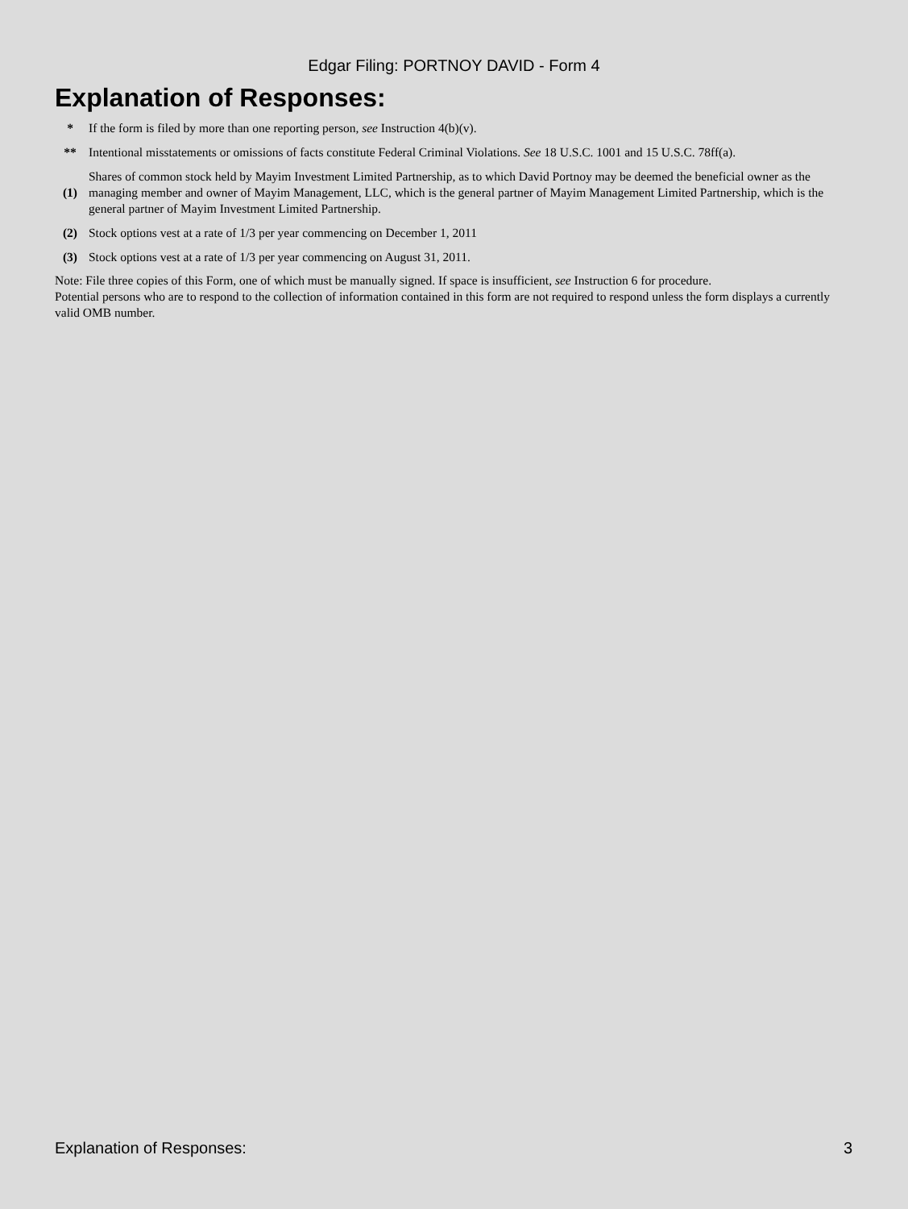Edgar Filing: PORTNOY DAVID - Form 4
Explanation of Responses:
| * | If the form is filed by more than one reporting person, see Instruction 4(b)(v). |
| ** | Intentional misstatements or omissions of facts constitute Federal Criminal Violations. See 18 U.S.C. 1001 and 15 U.S.C. 78ff(a). |
| (1) | Shares of common stock held by Mayim Investment Limited Partnership, as to which David Portnoy may be deemed the beneficial owner as the managing member and owner of Mayim Management, LLC, which is the general partner of Mayim Management Limited Partnership, which is the general partner of Mayim Investment Limited Partnership. |
| (2) | Stock options vest at a rate of 1/3 per year commencing on December 1, 2011 |
| (3) | Stock options vest at a rate of 1/3 per year commencing on August 31, 2011. |
Note: File three copies of this Form, one of which must be manually signed. If space is insufficient, see Instruction 6 for procedure.
Potential persons who are to respond to the collection of information contained in this form are not required to respond unless the form displays a currently valid OMB number.
Explanation of Responses: 3